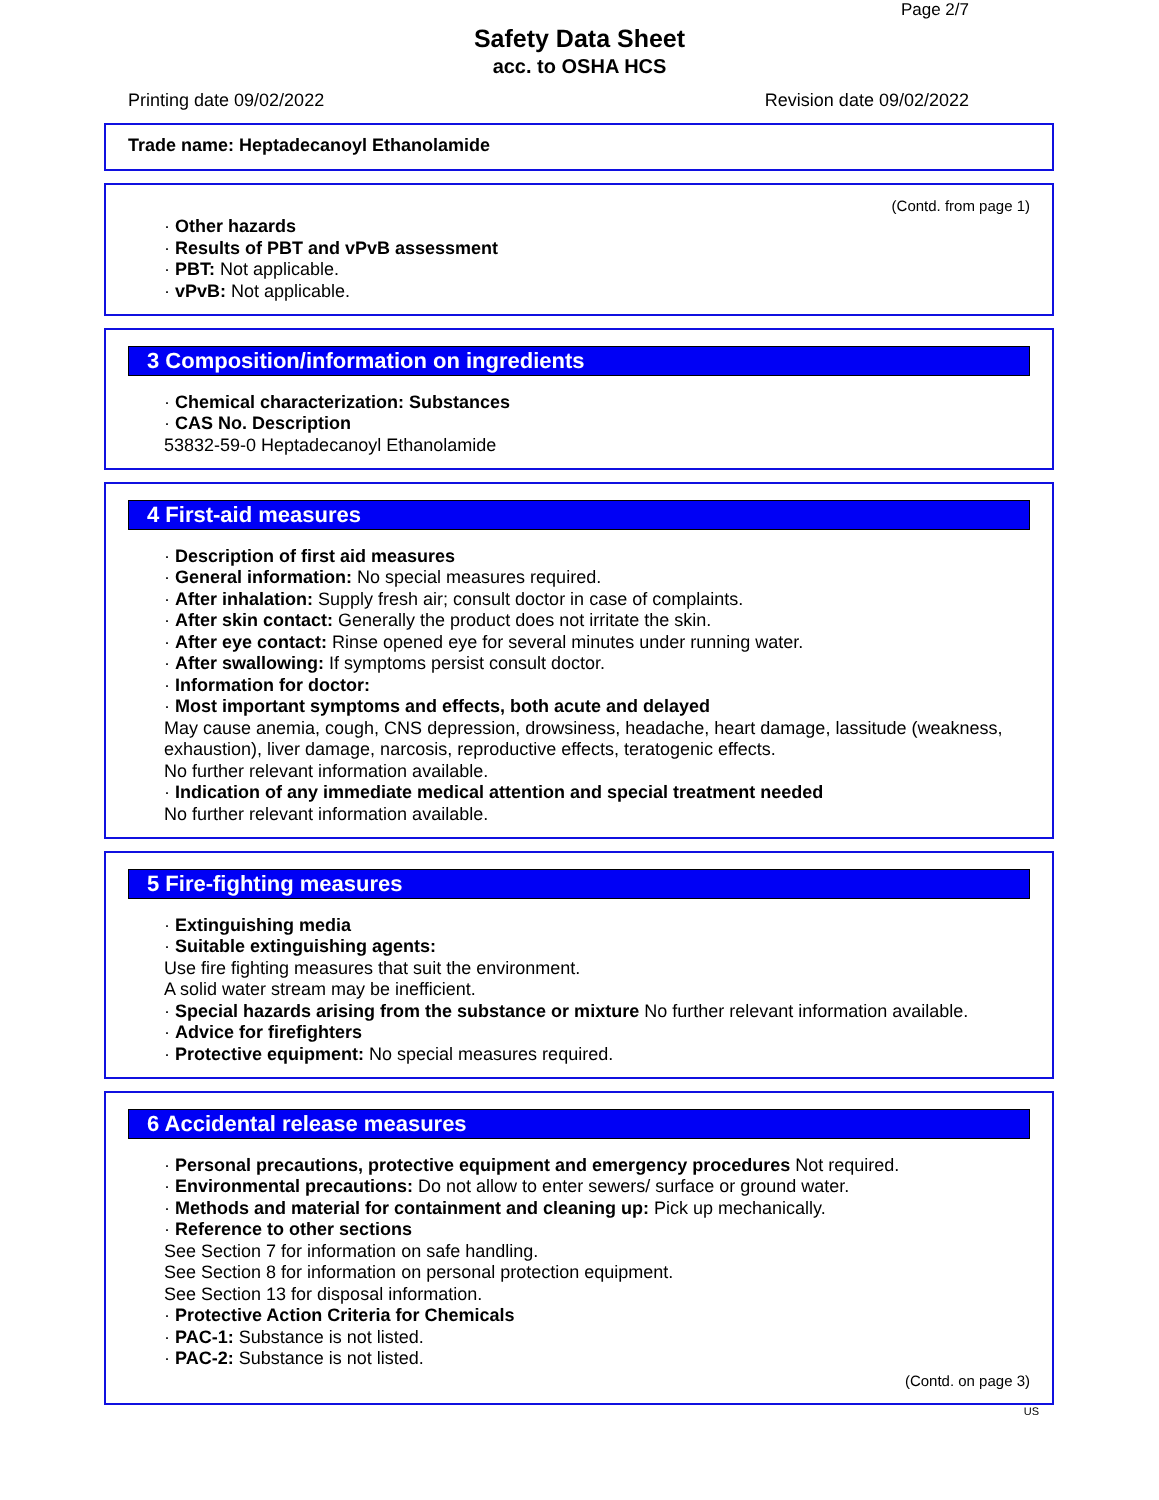Page 2/7
Safety Data Sheet
acc. to OSHA HCS
Printing date 09/02/2022 Revision date 09/02/2022
Trade name: Heptadecanoyl Ethanolamide
(Contd. from page 1)
· Other hazards
· Results of PBT and vPvB assessment
· PBT: Not applicable.
· vPvB: Not applicable.
3 Composition/information on ingredients
· Chemical characterization: Substances
· CAS No. Description
53832-59-0 Heptadecanoyl Ethanolamide
4 First-aid measures
· Description of first aid measures
· General information: No special measures required.
· After inhalation: Supply fresh air; consult doctor in case of complaints.
· After skin contact: Generally the product does not irritate the skin.
· After eye contact: Rinse opened eye for several minutes under running water.
· After swallowing: If symptoms persist consult doctor.
· Information for doctor:
· Most important symptoms and effects, both acute and delayed
May cause anemia, cough, CNS depression, drowsiness, headache, heart damage, lassitude (weakness, exhaustion), liver damage, narcosis, reproductive effects, teratogenic effects.
No further relevant information available.
· Indication of any immediate medical attention and special treatment needed
No further relevant information available.
5 Fire-fighting measures
· Extinguishing media
· Suitable extinguishing agents:
Use fire fighting measures that suit the environment.
A solid water stream may be inefficient.
· Special hazards arising from the substance or mixture No further relevant information available.
· Advice for firefighters
· Protective equipment: No special measures required.
6 Accidental release measures
· Personal precautions, protective equipment and emergency procedures Not required.
· Environmental precautions: Do not allow to enter sewers/ surface or ground water.
· Methods and material for containment and cleaning up: Pick up mechanically.
· Reference to other sections
See Section 7 for information on safe handling.
See Section 8 for information on personal protection equipment.
See Section 13 for disposal information.
· Protective Action Criteria for Chemicals
· PAC-1: Substance is not listed.
· PAC-2: Substance is not listed.
(Contd. on page 3)
US